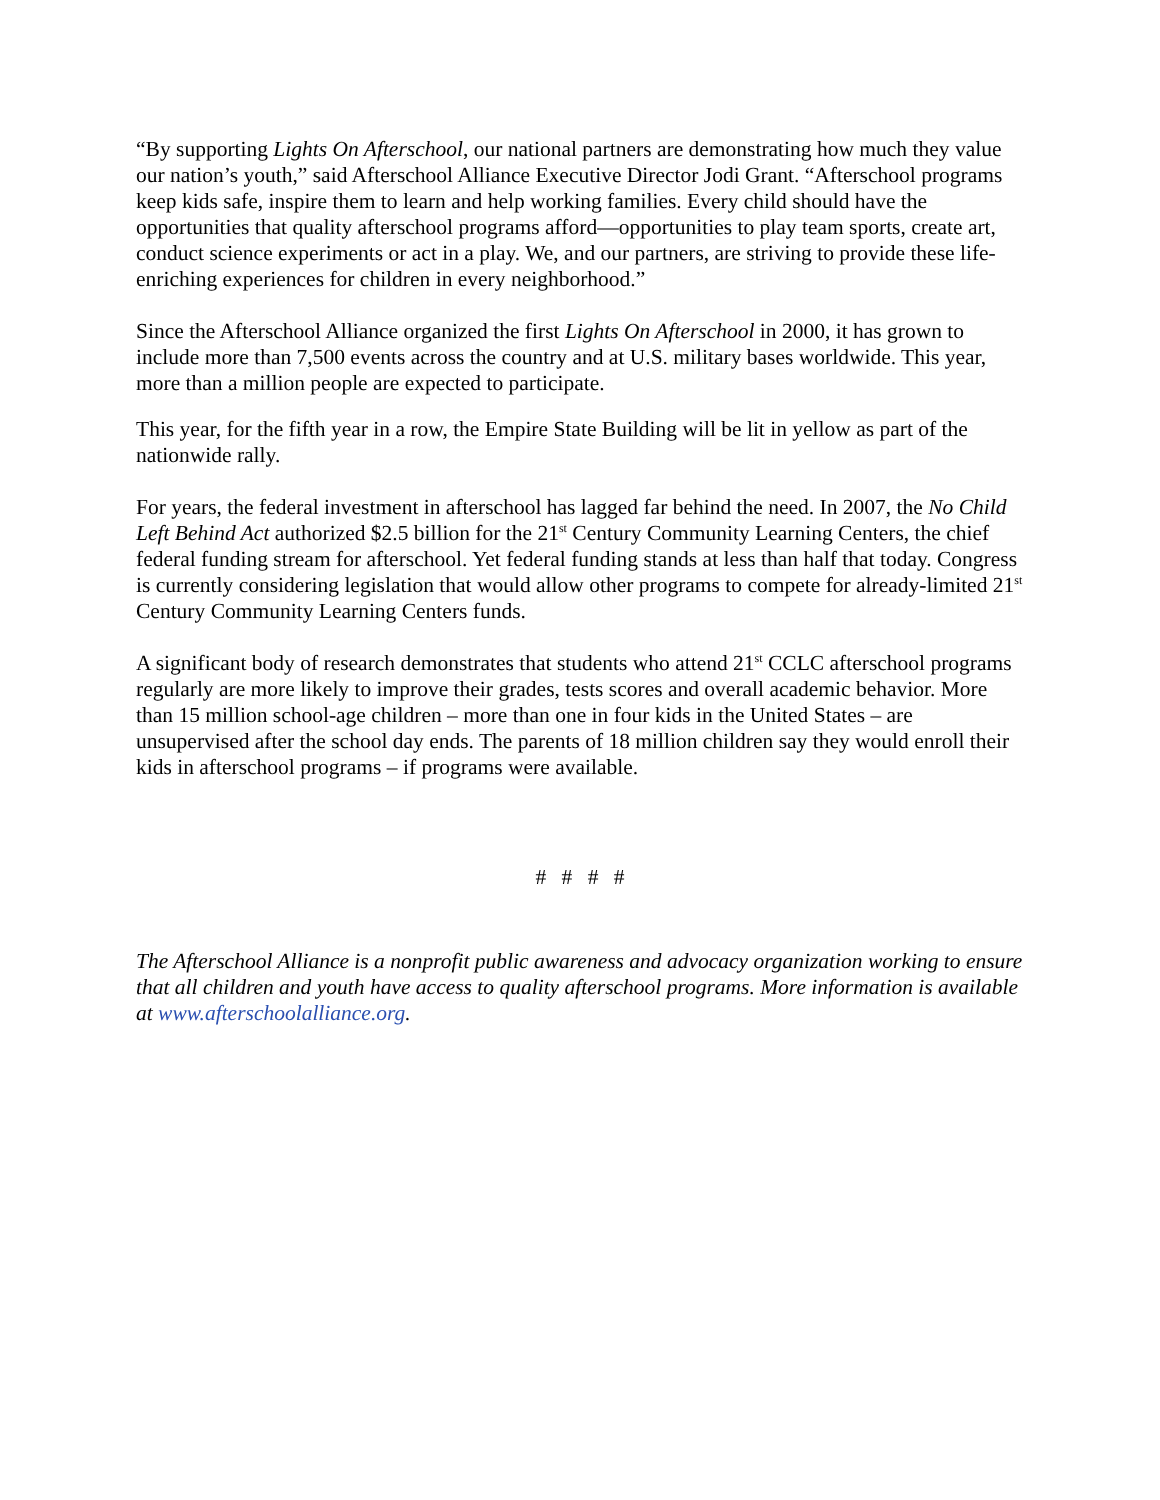“By supporting Lights On Afterschool, our national partners are demonstrating how much they value our nation’s youth,” said Afterschool Alliance Executive Director Jodi Grant. “Afterschool programs keep kids safe, inspire them to learn and help working families. Every child should have the opportunities that quality afterschool programs afford—opportunities to play team sports, create art, conduct science experiments or act in a play. We, and our partners, are striving to provide these life-enriching experiences for children in every neighborhood.”
Since the Afterschool Alliance organized the first Lights On Afterschool in 2000, it has grown to include more than 7,500 events across the country and at U.S. military bases worldwide. This year, more than a million people are expected to participate.
This year, for the fifth year in a row, the Empire State Building will be lit in yellow as part of the nationwide rally.
For years, the federal investment in afterschool has lagged far behind the need. In 2007, the No Child Left Behind Act authorized $2.5 billion for the 21<sup>st</sup> Century Community Learning Centers, the chief federal funding stream for afterschool. Yet federal funding stands at less than half that today. Congress is currently considering legislation that would allow other programs to compete for already-limited 21<sup>st</sup> Century Community Learning Centers funds.
A significant body of research demonstrates that students who attend 21<sup>st</sup> CCLC afterschool programs regularly are more likely to improve their grades, tests scores and overall academic behavior. More than 15 million school-age children – more than one in four kids in the United States – are unsupervised after the school day ends. The parents of 18 million children say they would enroll their kids in afterschool programs – if programs were available.
# # # #
The Afterschool Alliance is a nonprofit public awareness and advocacy organization working to ensure that all children and youth have access to quality afterschool programs. More information is available at www.afterschoolalliance.org.